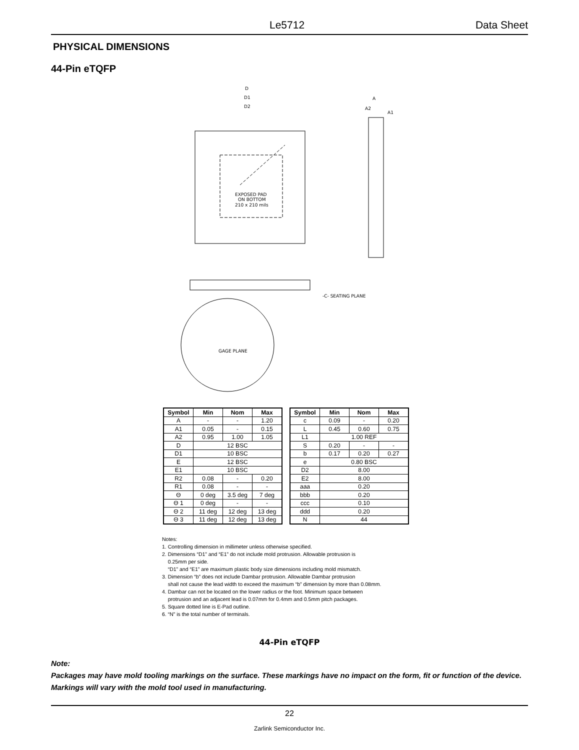Le5712 Data Sheet
PHYSICAL DIMENSIONS
44-Pin eTQFP
EXPOSED PAD
ON BOTTOM
210 x 210 mils
D
D1
D2
-C- SEATING PLANE
GAGE PLANE
A
A2
A1
| Symbol | Min | Nom | Max |
| --- | --- | --- | --- |
| A | - | - | 1.20 |
| A1 | 0.05 | - | 0.15 |
| A2 | 0.95 | 1.00 | 1.05 |
| D | 12 BSC | | |
| D1 | 10 BSC | | |
| E | 12 BSC | | |
| E1 | 10 BSC | | |
| R2 | 0.08 | - | 0.20 |
| R1 | 0.08 | - | - |
| Θ | 0 deg | 3.5 deg | 7 deg |
| Θ 1 | 0 deg | - | - |
| Θ 2 | 11 deg | 12 deg | 13 deg |
| Θ 3 | 11 deg | 12 deg | 13 deg |
| Symbol | Min | Nom | Max |
| --- | --- | --- | --- |
| c | 0.09 | - | 0.20 |
| L | 0.45 | 0.60 | 0.75 |
| L1 | 1.00 REF | | |
| S | 0.20 | - | - |
| b | 0.17 | 0.20 | 0.27 |
| e | 0.80 BSC | | |
| D2 | 8.00 | | |
| E2 | 8.00 | | |
| aaa | 0.20 | | |
| bbb | 0.20 | | |
| ccc | 0.10 | | |
| ddd | 0.20 | | |
| N | 44 | | |
Notes:
1. Controlling dimension in millimeter unless otherwise specified.
2. Dimensions “D1” and “E1” do not include mold protrusion. Allowable protrusion is
0.25mm per side.
“D1” and “E1” are maximum plastic body size dimensions including mold mismatch.
3. Dimension “b” does not include Dambar protrusion. Allowable Dambar protrusion
shall not cause the lead width to exceed the maximum “b” dimension by more than 0.08mm.
4. Dambar can not be located on the lower radius or the foot. Minimum space between
protrusion and an adjacent lead is 0.07mm for 0.4mm and 0.5mm pitch packages.
5. Square dotted line is E-Pad outline.
6. “N” is the total number of terminals.
44-Pin eTQFP
Note:
Packages may have mold tooling markings on the surface. These markings have no impact on the form, fit or function of the device. Markings will vary with the mold tool used in manufacturing.
22
Zarlink Semiconductor Inc.